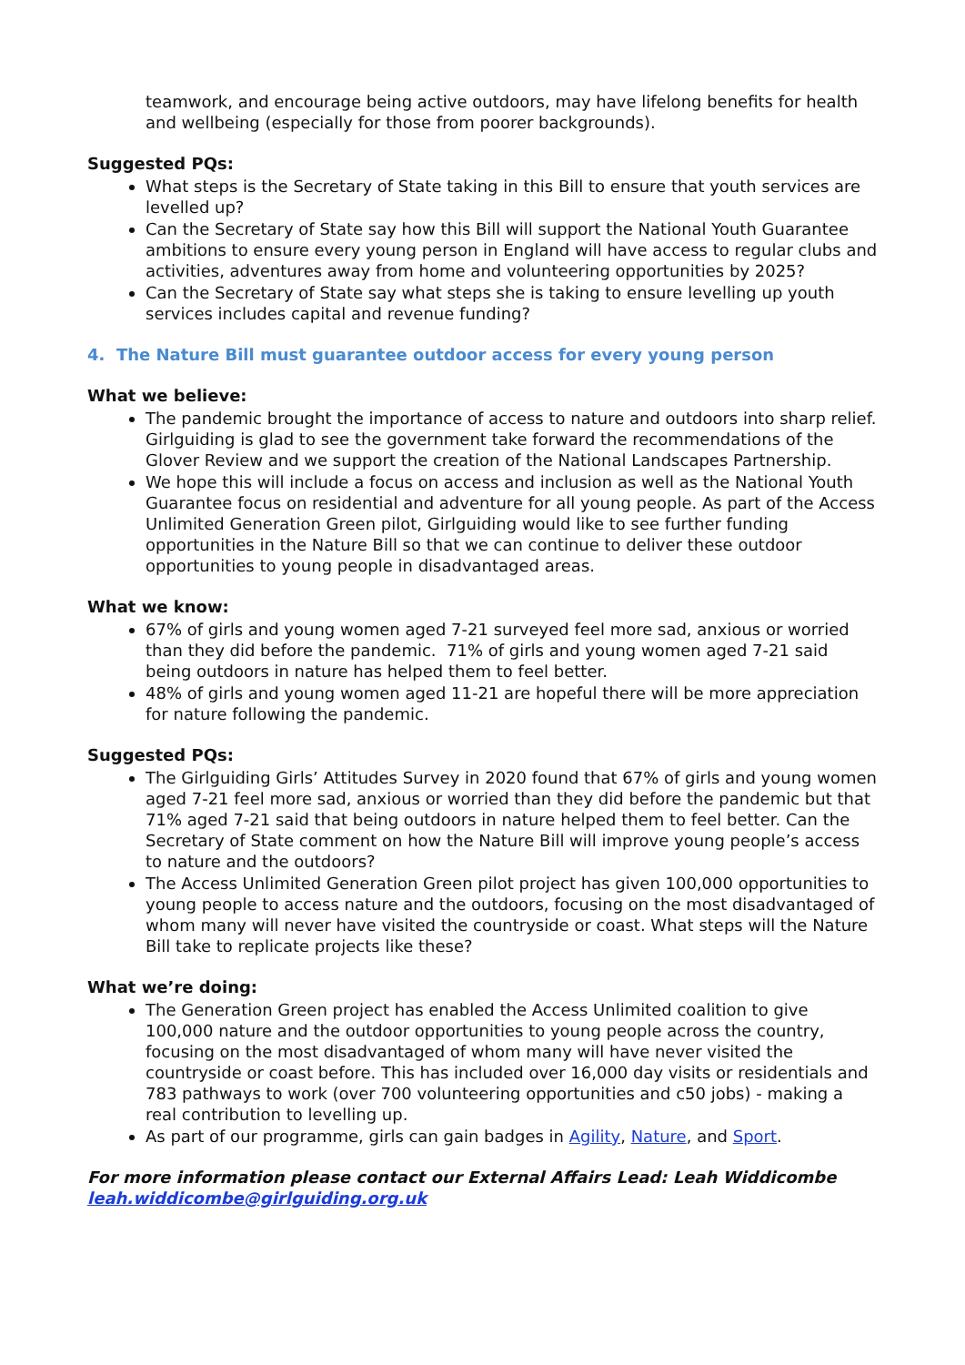teamwork, and encourage being active outdoors, may have lifelong benefits for health and wellbeing (especially for those from poorer backgrounds).
Suggested PQs:
What steps is the Secretary of State taking in this Bill to ensure that youth services are levelled up?
Can the Secretary of State say how this Bill will support the National Youth Guarantee ambitions to ensure every young person in England will have access to regular clubs and activities, adventures away from home and volunteering opportunities by 2025?
Can the Secretary of State say what steps she is taking to ensure levelling up youth services includes capital and revenue funding?
4. The Nature Bill must guarantee outdoor access for every young person
What we believe:
The pandemic brought the importance of access to nature and outdoors into sharp relief. Girlguiding is glad to see the government take forward the recommendations of the Glover Review and we support the creation of the National Landscapes Partnership.
We hope this will include a focus on access and inclusion as well as the National Youth Guarantee focus on residential and adventure for all young people. As part of the Access Unlimited Generation Green pilot, Girlguiding would like to see further funding opportunities in the Nature Bill so that we can continue to deliver these outdoor opportunities to young people in disadvantaged areas.
What we know:
67% of girls and young women aged 7-21 surveyed feel more sad, anxious or worried than they did before the pandemic. 71% of girls and young women aged 7-21 said being outdoors in nature has helped them to feel better.
48% of girls and young women aged 11-21 are hopeful there will be more appreciation for nature following the pandemic.
Suggested PQs:
The Girlguiding Girls’ Attitudes Survey in 2020 found that 67% of girls and young women aged 7-21 feel more sad, anxious or worried than they did before the pandemic but that 71% aged 7-21 said that being outdoors in nature helped them to feel better. Can the Secretary of State comment on how the Nature Bill will improve young people’s access to nature and the outdoors?
The Access Unlimited Generation Green pilot project has given 100,000 opportunities to young people to access nature and the outdoors, focusing on the most disadvantaged of whom many will never have visited the countryside or coast. What steps will the Nature Bill take to replicate projects like these?
What we’re doing:
The Generation Green project has enabled the Access Unlimited coalition to give 100,000 nature and the outdoor opportunities to young people across the country, focusing on the most disadvantaged of whom many will have never visited the countryside or coast before. This has included over 16,000 day visits or residentials and 783 pathways to work (over 700 volunteering opportunities and c50 jobs) - making a real contribution to levelling up.
As part of our programme, girls can gain badges in Agility, Nature, and Sport.
For more information please contact our External Affairs Lead: Leah Widdicombe
leah.widdicombe@girlguiding.org.uk